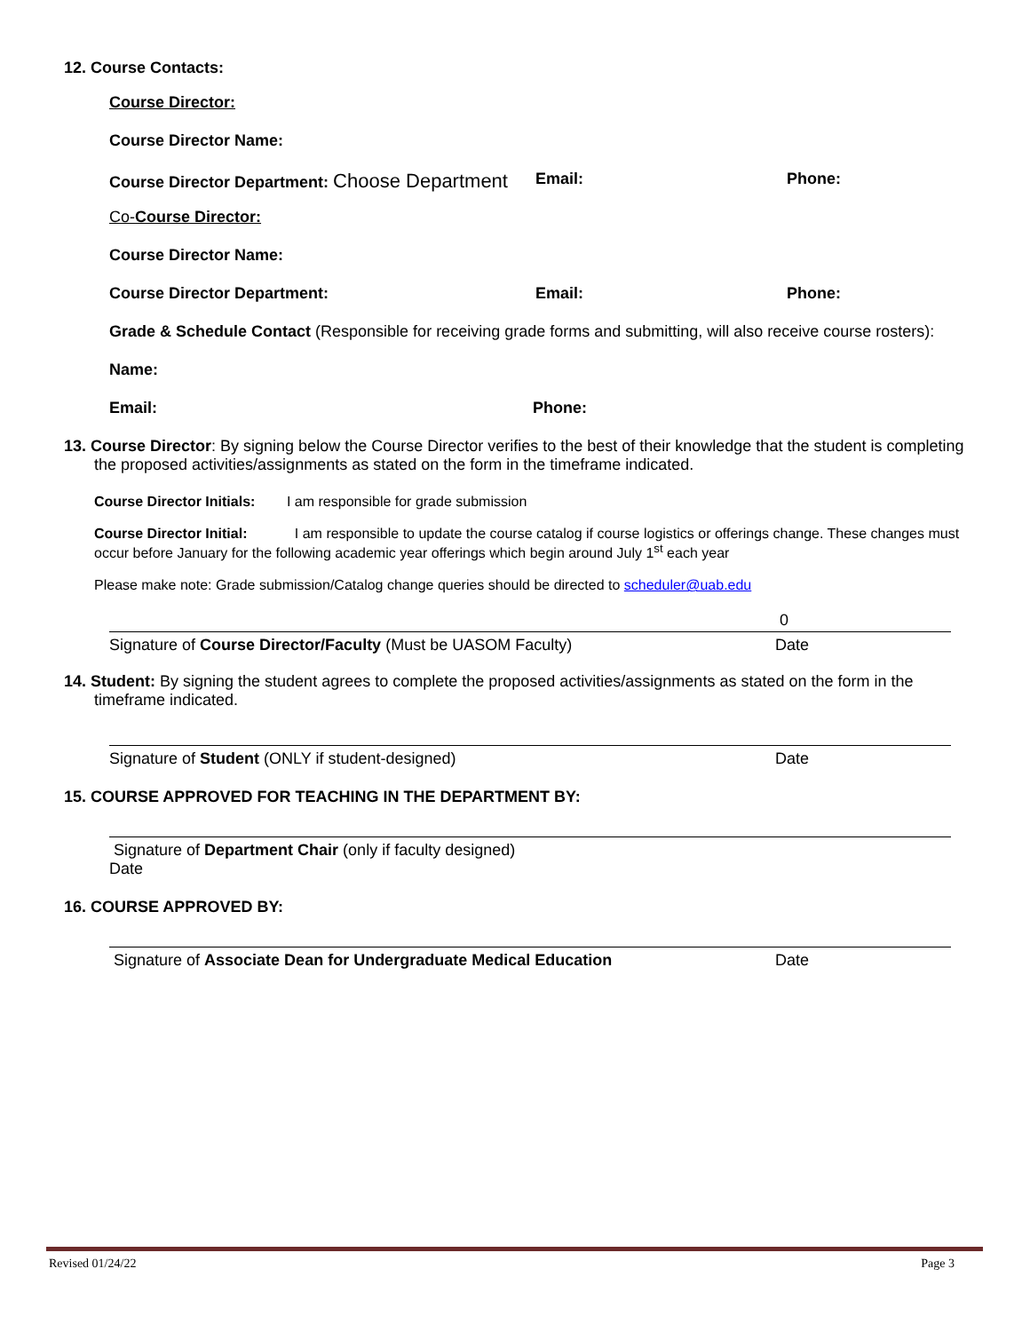12. Course Contacts:
Course Director:
Course Director Name:
Course Director Department: Choose Department Email: Phone:
Co-Course Director:
Course Director Name:
Course Director Department: Email: Phone:
Grade & Schedule Contact (Responsible for receiving grade forms and submitting, will also receive course rosters):
Name:
Email: Phone:
13. Course Director: By signing below the Course Director verifies to the best of their knowledge that the student is completing the proposed activities/assignments as stated on the form in the timeframe indicated.
Course Director Initials: I am responsible for grade submission
Course Director Initial: I am responsible to update the course catalog if course logistics or offerings change. These changes must occur before January for the following academic year offerings which begin around July 1<sup>st</sup> each year
Please make note: Grade submission/Catalog change queries should be directed to scheduler@uab.edu
0
Signature of Course Director/Faculty (Must be UASOM Faculty) Date
14. Student: By signing the student agrees to complete the proposed activities/assignments as stated on the form in the timeframe indicated.
Signature of Student (ONLY if student-designed) Date
15. COURSE APPROVED FOR TEACHING IN THE DEPARTMENT BY:
Signature of Department Chair (only if faculty designed)
Date
16. COURSE APPROVED BY:
Signature of Associate Dean for Undergraduate Medical Education Date
Revised 01/24/22 Page 3